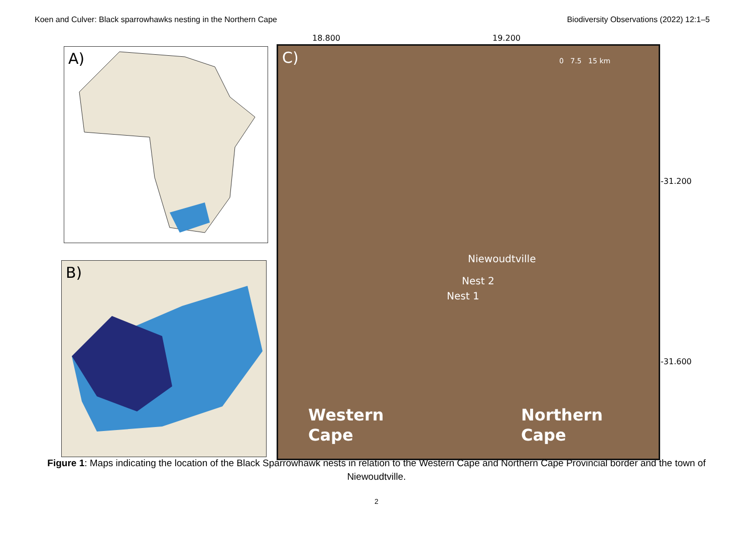Koen and Culver: Black sparrowhawks nesting in the Northern Cape Biodiversity Observations (2022) 12:1–5
A)
B)
18.800 19.200
C) 0 7.5 15 km
Niewoudtville
Nest 2
Nest 1
Western
Cape
Northern
Cape
-31.200
-31.600
Figure 1: Maps indicating the location of the Black Sparrowhawk nests in relation to the Western Cape and Northern Cape Provincial border and the town of Niewoudtville.
2